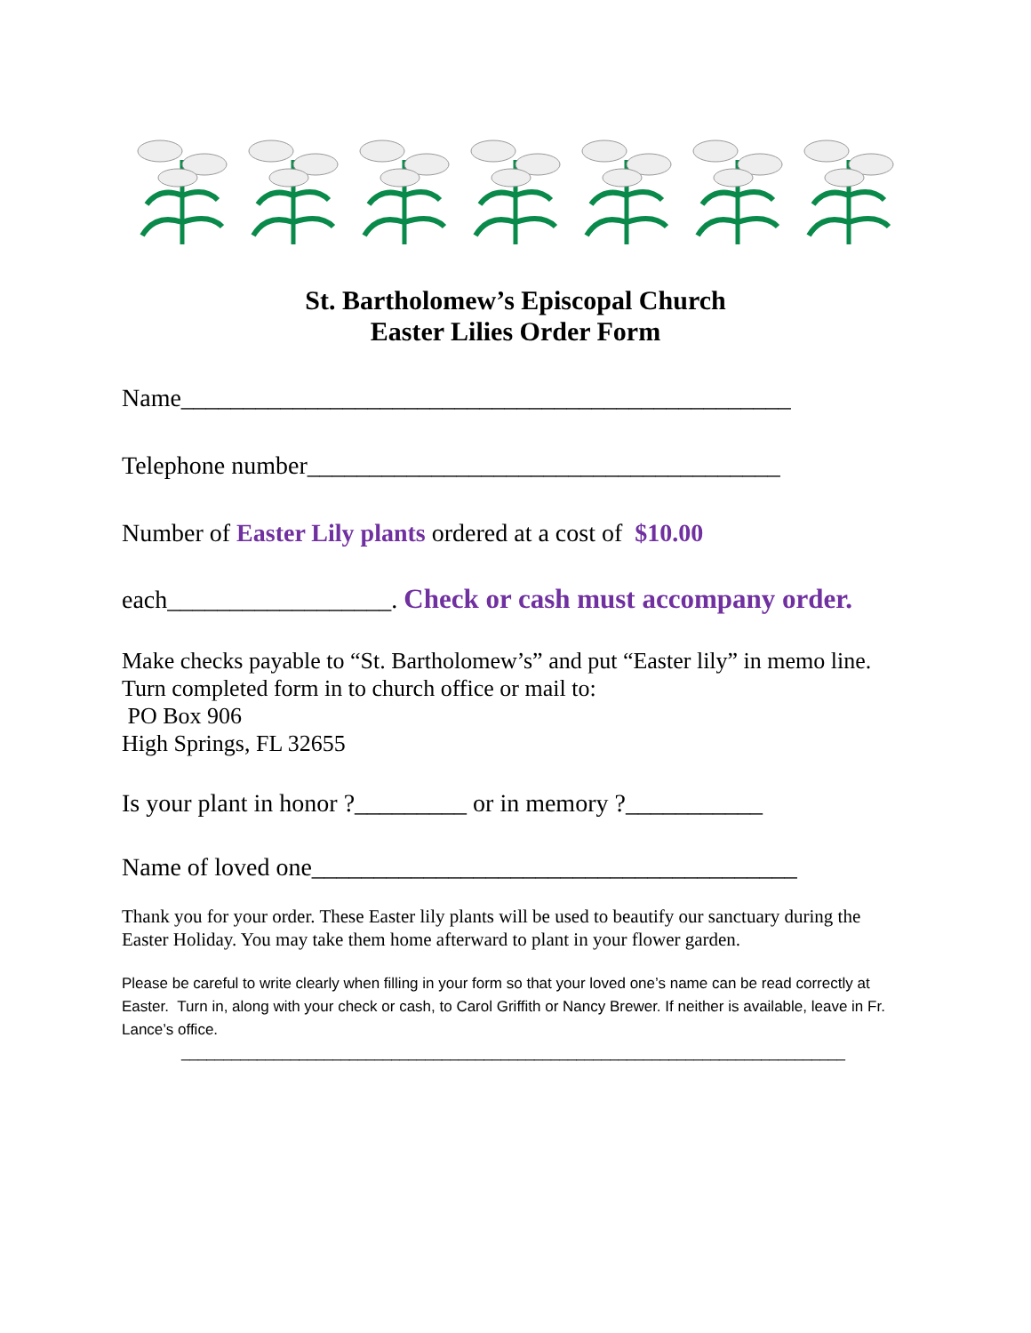St. Bartholomew’s Episcopal Church
Easter Lilies Order Form
Name_________________________________________________
Telephone number______________________________________
Number of Easter Lily plants ordered at a cost of $10.00
each__________________. Check or cash must accompany order.
Make checks payable to “St. Bartholomew’s” and put “Easter lily” in memo line.
Turn completed form in to church office or mail to:
PO Box 906
High Springs, FL 32655
Is your plant in honor ?_________ or in memory ?___________
Name of loved one_______________________________________
Thank you for your order. These Easter lily plants will be used to beautify our sanctuary during the Easter Holiday. You may take them home afterward to plant in your flower garden.
Please be careful to write clearly when filling in your form so that your loved one’s name can be read correctly at Easter. Turn in, along with your check or cash, to Carol Griffith or Nancy Brewer. If neither is available, leave in Fr. Lance’s office.
_______________________________________________________________________________